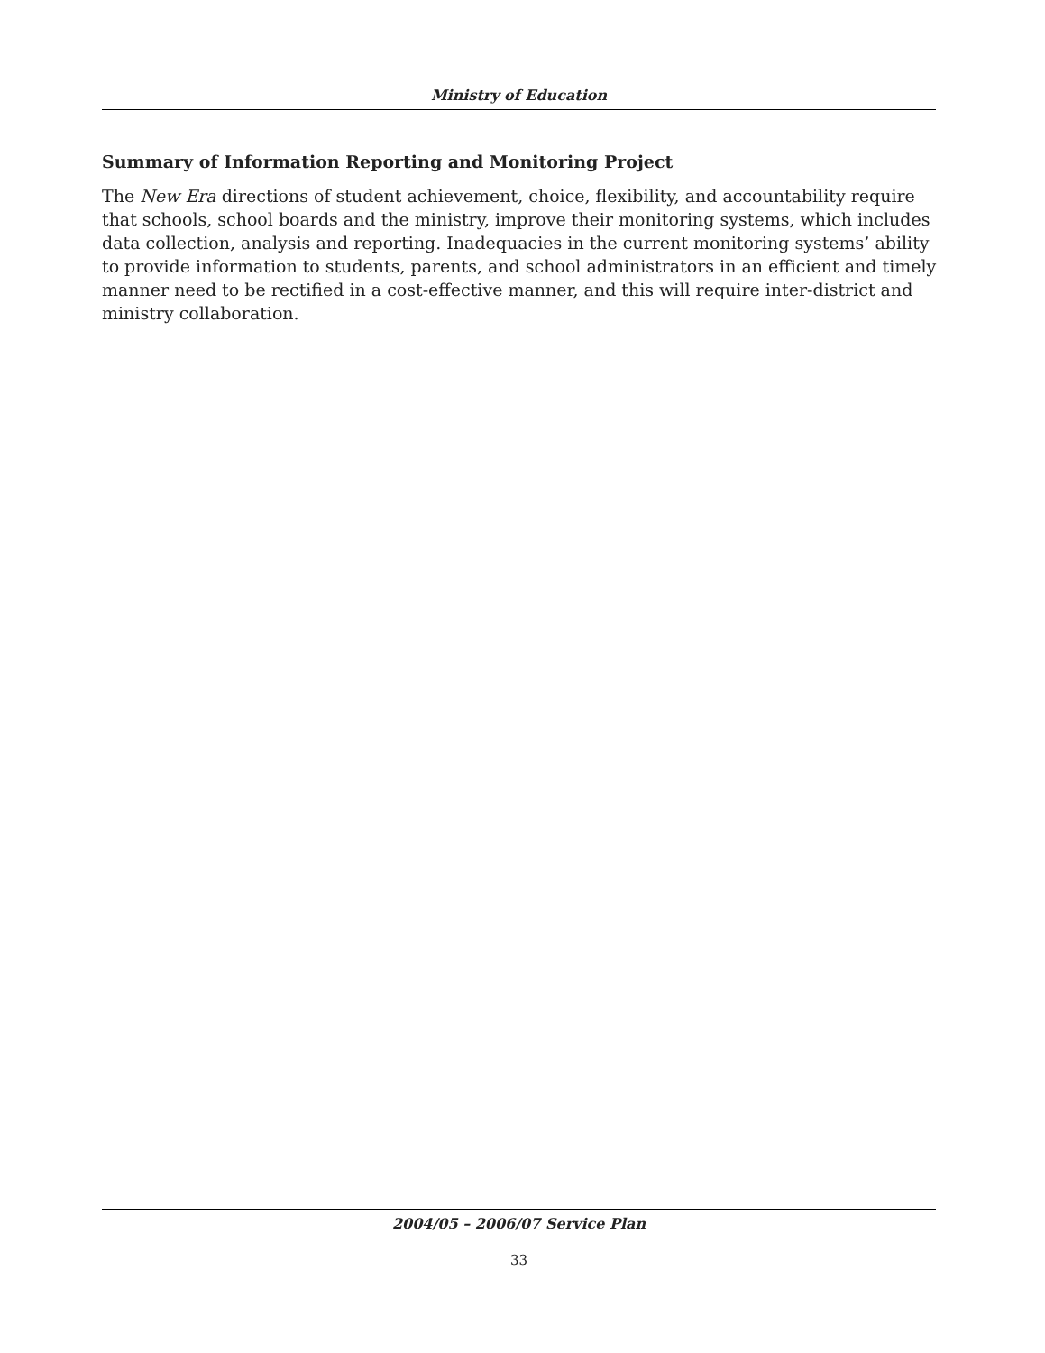Ministry of Education
Summary of Information Reporting and Monitoring Project
The New Era directions of student achievement, choice, flexibility, and accountability require that schools, school boards and the ministry, improve their monitoring systems, which includes data collection, analysis and reporting. Inadequacies in the current monitoring systems’ ability to provide information to students, parents, and school administrators in an efficient and timely manner need to be rectified in a cost-effective manner, and this will require inter-district and ministry collaboration.
2004/05 – 2006/07 Service Plan
33